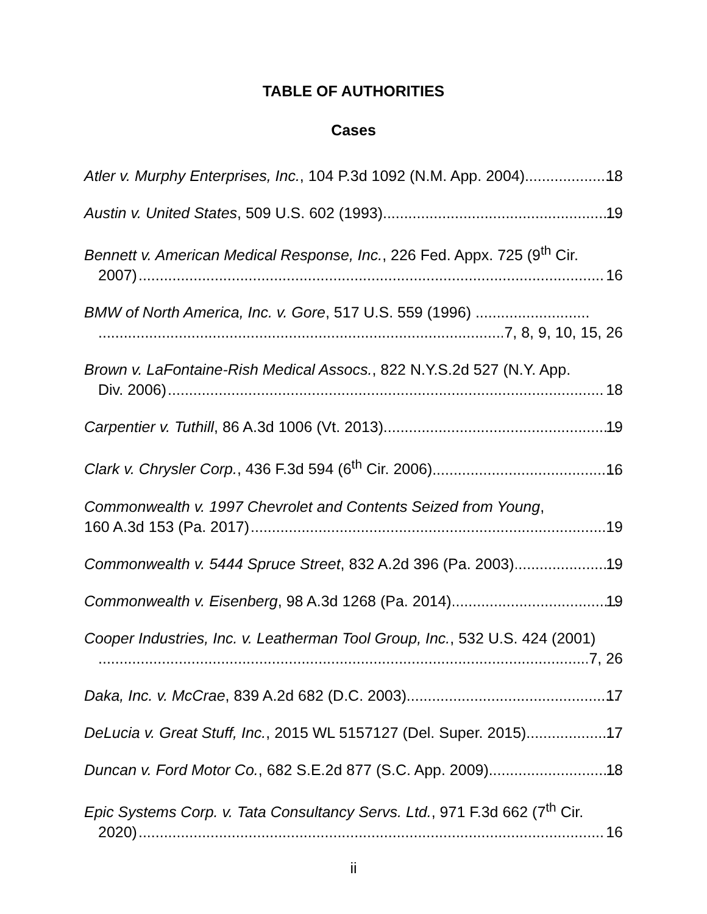TABLE OF AUTHORITIES
Cases
Atler v. Murphy Enterprises, Inc., 104 P.3d 1092 (N.M. App. 2004) 18
Austin v. United States, 509 U.S. 602 (1993) 19
Bennett v. American Medical Response, Inc., 226 Fed. Appx. 725 (9<sup>th</sup> Cir.
2007) 16
BMW of North America, Inc. v. Gore, 517 U.S. 559 (1996) ...........................
7, 8, 9, 10, 15, 26
Brown v. LaFontaine-Rish Medical Assocs., 822 N.Y.S.2d 527 (N.Y. App.
Div. 2006) 18
Carpentier v. Tuthill, 86 A.3d 1006 (Vt. 2013) 19
Clark v. Chrysler Corp., 436 F.3d 594 (6<sup>th</sup> Cir. 2006) 16
Commonwealth v. 1997 Chevrolet and Contents Seized from Young,
160 A.3d 153 (Pa. 2017) 19
Commonwealth v. 5444 Spruce Street, 832 A.2d 396 (Pa. 2003) 19
Commonwealth v. Eisenberg, 98 A.3d 1268 (Pa. 2014) 19
Cooper Industries, Inc. v. Leatherman Tool Group, Inc., 532 U.S. 424 (2001)
7, 26
Daka, Inc. v. McCrae, 839 A.2d 682 (D.C. 2003) 17
DeLucia v. Great Stuff, Inc., 2015 WL 5157127 (Del. Super. 2015) 17
Duncan v. Ford Motor Co., 682 S.E.2d 877 (S.C. App. 2009) 18
Epic Systems Corp. v. Tata Consultancy Servs. Ltd., 971 F.3d 662 (7<sup>th</sup> Cir.
2020) 16
ii